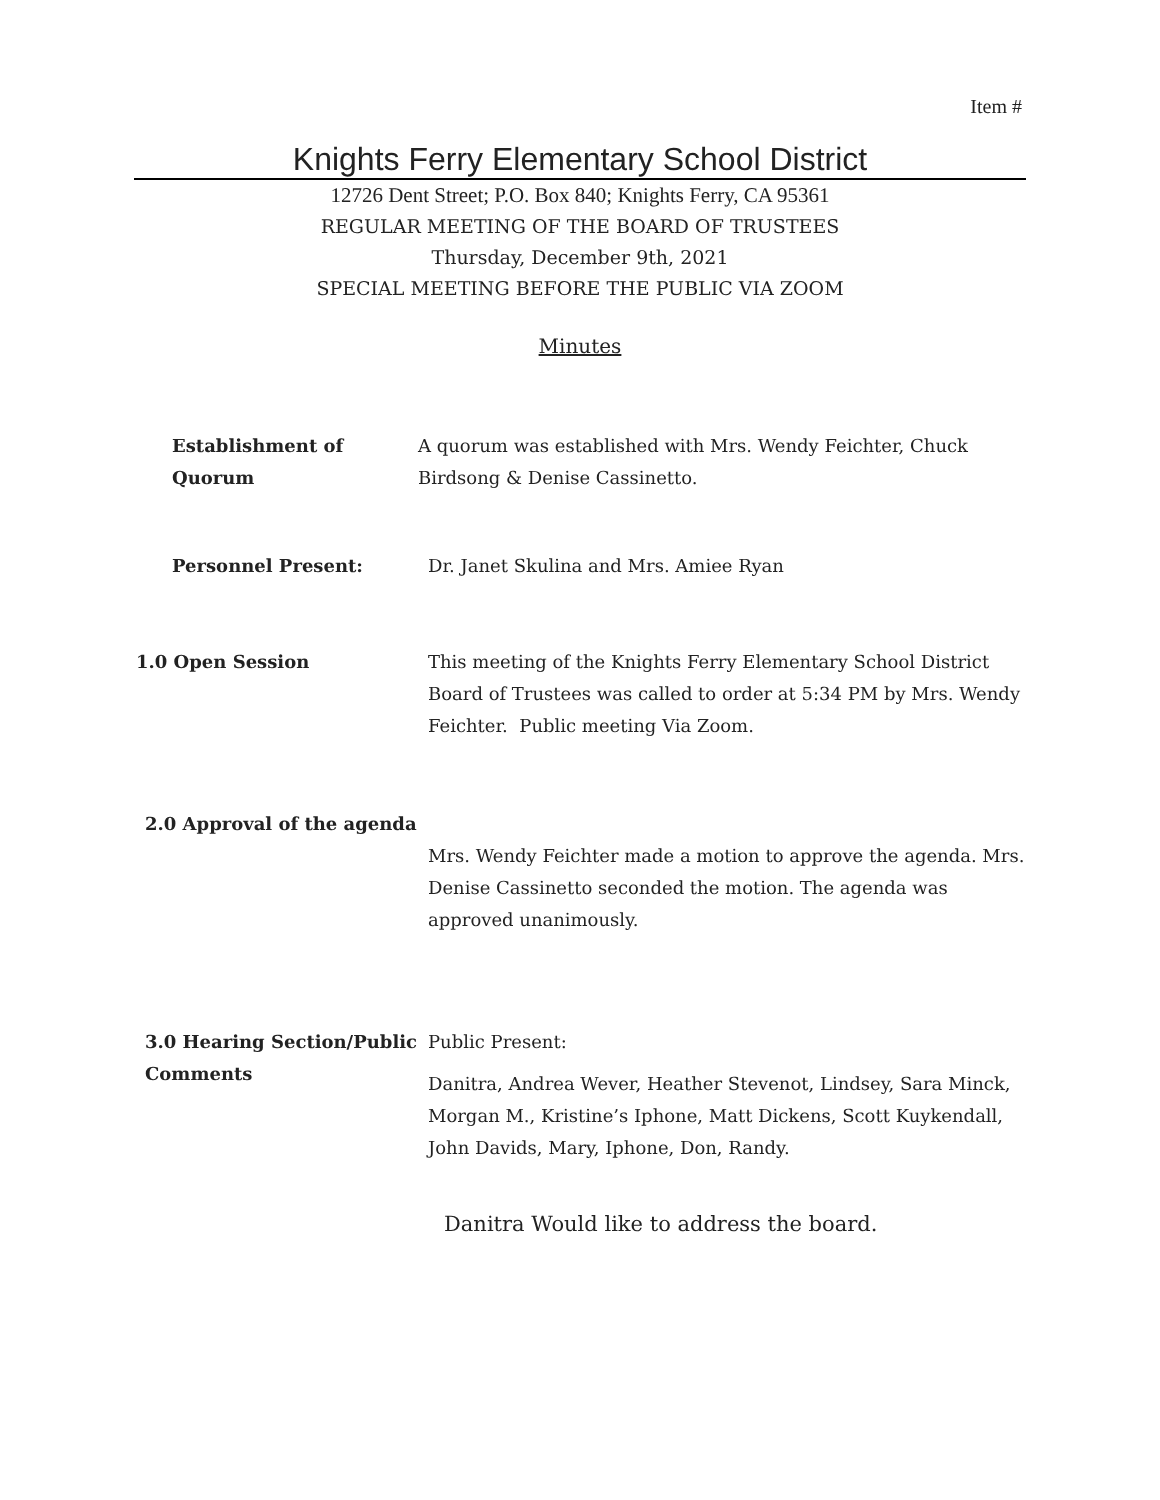Item #
Knights Ferry Elementary School District
12726 Dent Street; P.O. Box 840; Knights Ferry, CA 95361
REGULAR MEETING OF THE BOARD OF TRUSTEES
Thursday, December 9th, 2021
SPECIAL MEETING BEFORE THE PUBLIC VIA ZOOM
Minutes
Establishment of
Quorum
A quorum was established with Mrs. Wendy Feichter, Chuck Birdsong & Denise Cassinetto.
Personnel Present: Dr. Janet Skulina and Mrs. Amiee Ryan
1.0 Open Session This meeting of the Knights Ferry Elementary School District Board of Trustees was called to order at 5:34 PM by Mrs. Wendy Feichter. Public meeting Via Zoom.
2.0 Approval of the agenda
Mrs. Wendy Feichter made a motion to approve the agenda. Mrs. Denise Cassinetto seconded the motion. The agenda was approved unanimously.
3.0 Hearing Section/Public Comments
Public Present:
Danitra, Andrea Wever, Heather Stevenot, Lindsey, Sara Minck, Morgan M., Kristine’s Iphone, Matt Dickens, Scott Kuykendall, John Davids, Mary, Iphone, Don, Randy.
Danitra Would like to address the board.